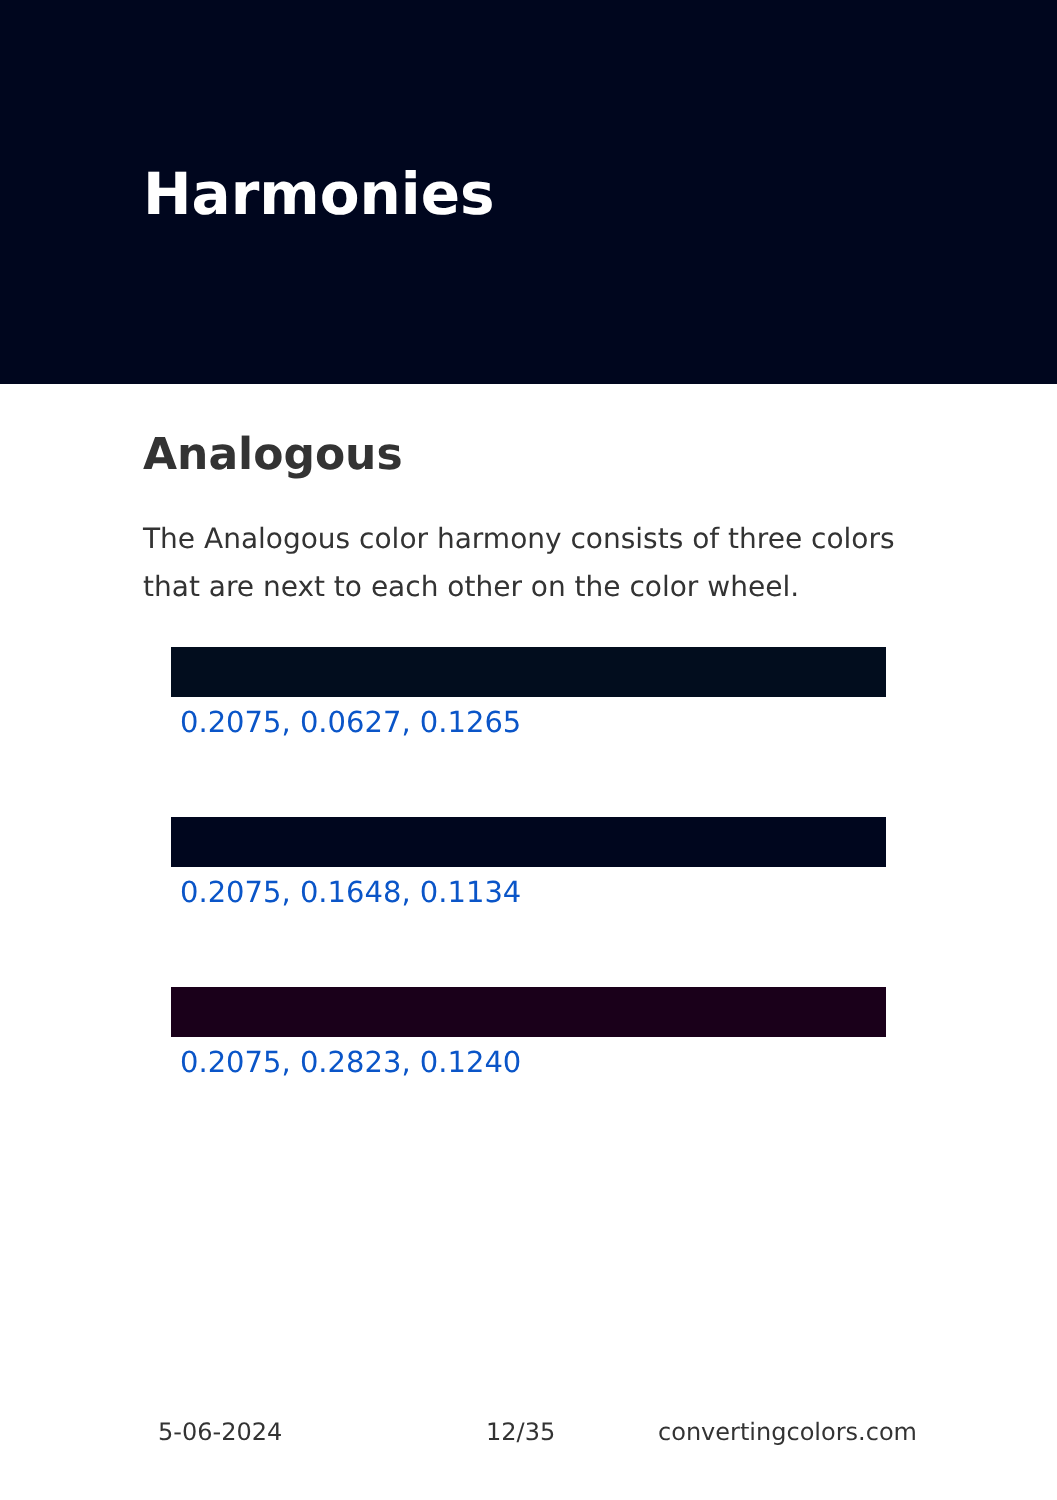Harmonies
Analogous
The Analogous color harmony consists of three colors that are next to each other on the color wheel.
0.2075, 0.0627, 0.1265
0.2075, 0.1648, 0.1134
0.2075, 0.2823, 0.1240
5-06-2024 12/35 convertingcolors.com